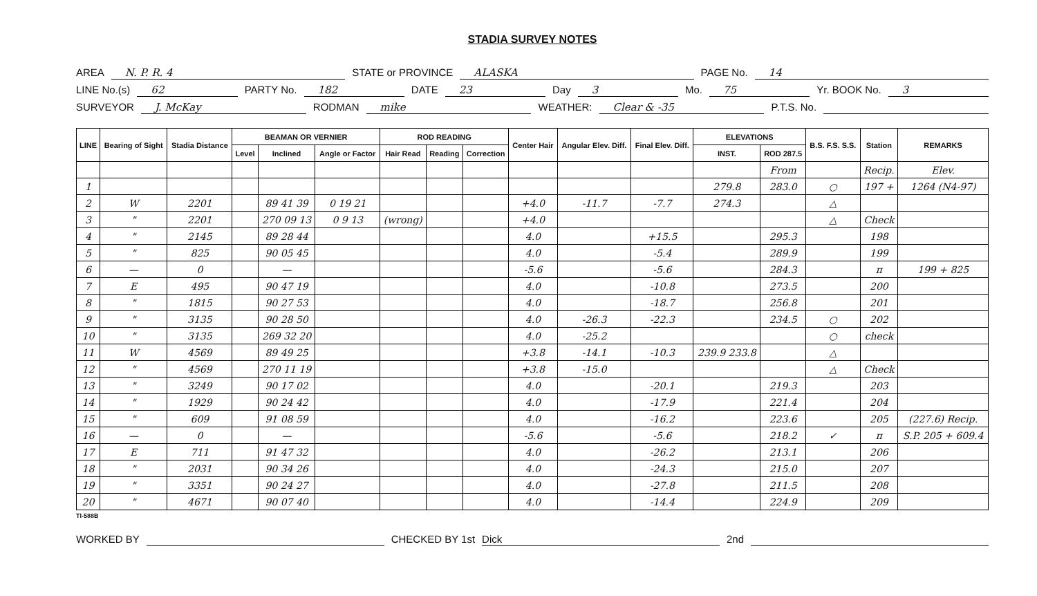STADIA SURVEY NOTES
AREA N. P. R. 4 STATE or PROVINCE ALASKA PAGE No. 14
LINE No.(s) 62 PARTY No. 182 DATE 23 Day 3 Mo. 75 Yr. BOOK No. 3
SURVEYOR J. McKay RODMAN mike WEATHER: Clear & -35 P.T.S. No.
| LINE | Bearing of Sight | Stadia Distance | BEAMAN OR VERNIER | | | ROD READING | | | Center Hair | Angular Elev. Diff. | Final Elev. Diff. | ELEVATIONS | | B.S. F.S. S.S. | Station | REMARKS |
| --- | --- | --- | --- | --- | --- | --- | --- | --- | --- | --- | --- | --- | --- | --- | --- | --- |
| | | | Level | Inclined | Angle or Factor | Hair Read | Reading | Correction | | | | INST. | ROD 287.5 | | | |
| | | | | | | | | | | | | | From | | Recip. | Elev. |
| 1 | | | | | | | | | | | | 279.8 | 283.0 | ○ | 197 + | 1264 (N4-97) |
| 2 | W | 2201 | | 89 41 39 | 0 19 21 | | | | +4.0 | -11.7 | -7.7 | 274.3 | | △ | | |
| 3 | " | 2201 | | 270 09 13 | 0 9 13 | (wrong) | | | +4.0 | | | | | △ | Check | |
| 4 | " | 2145 | | 89 28 44 | | | | | 4.0 | | +15.5 | | 295.3 | | 198 | |
| 5 | " | 825 | | 90 05 45 | | | | | 4.0 | | -5.4 | | 289.9 | | 199 | |
| 6 | — | 0 | | — | | | | | -5.6 | | -5.6 | | 284.3 | | π | 199 + 825 |
| 7 | E | 495 | | 90 47 19 | | | | | 4.0 | | -10.8 | | 273.5 | | 200 | |
| 8 | " | 1815 | | 90 27 53 | | | | | 4.0 | | -18.7 | | 256.8 | | 201 | |
| 9 | " | 3135 | | 90 28 50 | | | | | 4.0 | -26.3 | -22.3 | | 234.5 | ○ | 202 | |
| 10 | " | 3135 | | 269 32 20 | | | | | 4.0 | -25.2 | | | | ○ | check | |
| 11 | W | 4569 | | 89 49 25 | | | | | +3.8 | -14.1 | -10.3 | 239.9 233.8 | | △ | | |
| 12 | " | 4569 | | 270 11 19 | | | | | +3.8 | -15.0 | | | | △ | Check | |
| 13 | " | 3249 | | 90 17 02 | | | | | 4.0 | | -20.1 | | 219.3 | | 203 | |
| 14 | " | 1929 | | 90 24 42 | | | | | 4.0 | | -17.9 | | 221.4 | | 204 | |
| 15 | " | 609 | | 91 08 59 | | | | | 4.0 | | -16.2 | | 223.6 | | 205 | (227.6) Recip. |
| 16 | — | 0 | | — | | | | | -5.6 | | -5.6 | | 218.2 | ✓ | π | S.P. 205 + 609.4 |
| 17 | E | 711 | | 91 47 32 | | | | | 4.0 | | -26.2 | | 213.1 | | 206 | |
| 18 | " | 2031 | | 90 34 26 | | | | | 4.0 | | -24.3 | | 215.0 | | 207 | |
| 19 | " | 3351 | | 90 24 27 | | | | | 4.0 | | -27.8 | | 211.5 | | 208 | |
| 20 | " | 4671 | | 90 07 40 | | | | | 4.0 | | -14.4 | | 224.9 | | 209 | |
TI-588B
WORKED BY CHECKED BY 1st Dick 2nd